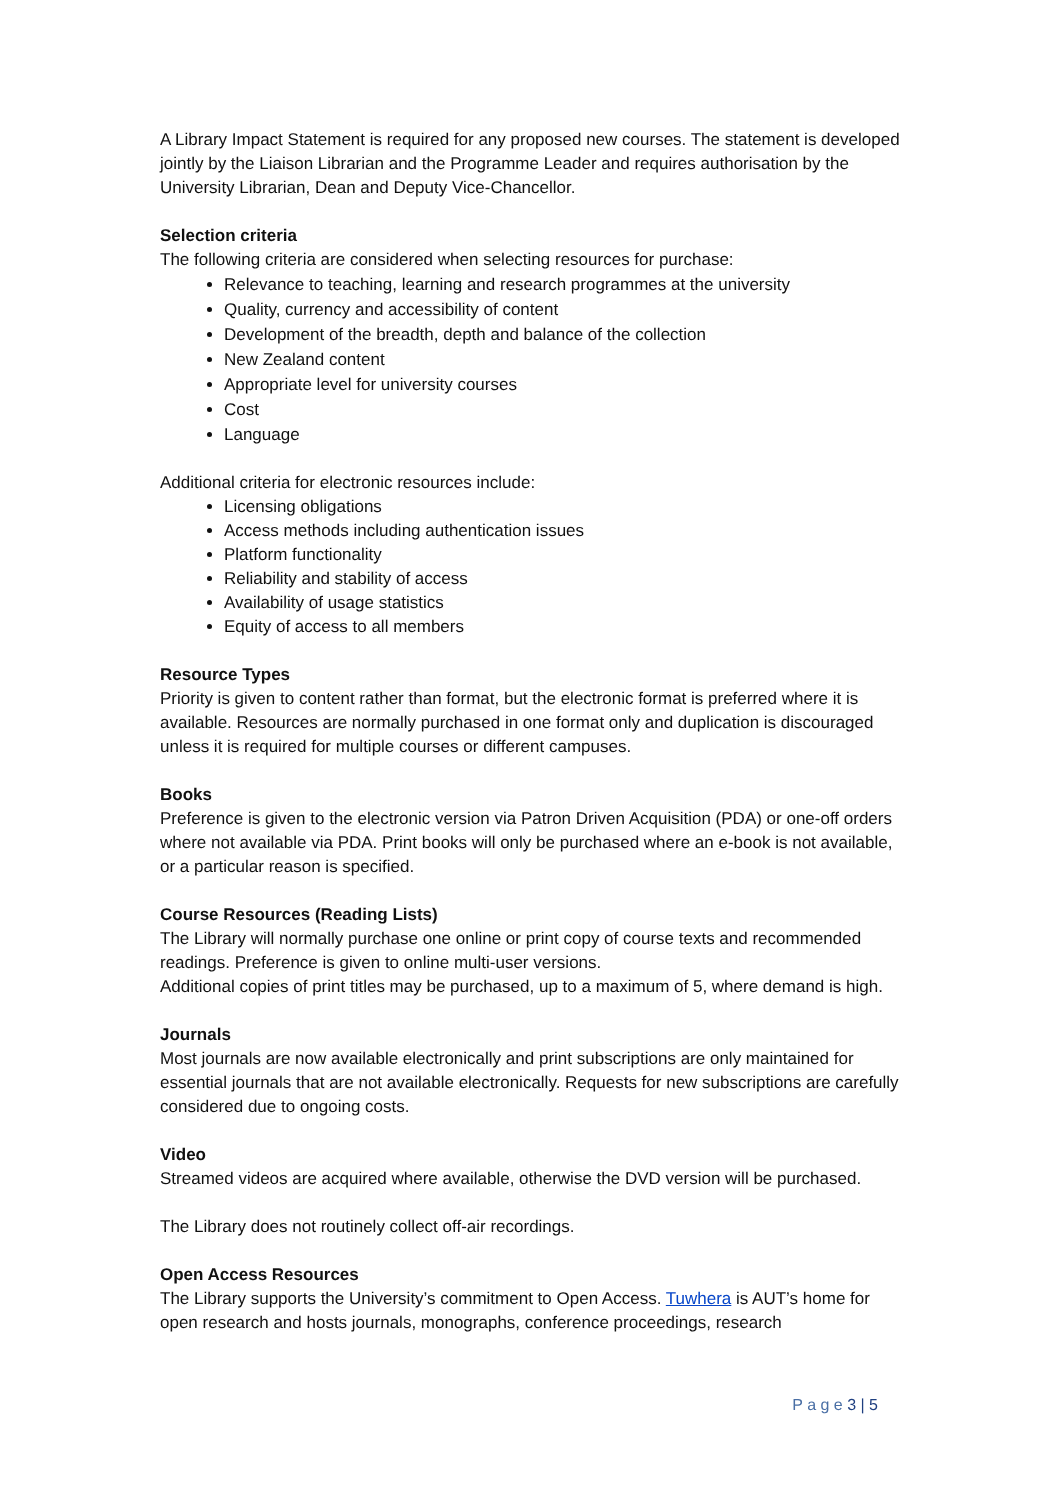A Library Impact Statement is required for any proposed new courses. The statement is developed jointly by the Liaison Librarian and the Programme Leader and requires authorisation by the University Librarian, Dean and Deputy Vice-Chancellor.
Selection criteria
The following criteria are considered when selecting resources for purchase:
Relevance to teaching, learning and research programmes at the university
Quality, currency and accessibility of content
Development of the breadth, depth and balance of the collection
New Zealand content
Appropriate level for university courses
Cost
Language
Additional criteria for electronic resources include:
Licensing obligations
Access methods including authentication issues
Platform functionality
Reliability and stability of access
Availability of usage statistics
Equity of access to all members
Resource Types
Priority is given to content rather than format, but the electronic format is preferred where it is available. Resources are normally purchased in one format only and duplication is discouraged unless it is required for multiple courses or different campuses.
Books
Preference is given to the electronic version via Patron Driven Acquisition (PDA) or one-off orders where not available via PDA. Print books will only be purchased where an e-book is not available, or a particular reason is specified.
Course Resources (Reading Lists)
The Library will normally purchase one online or print copy of course texts and recommended readings. Preference is given to online multi-user versions.
Additional copies of print titles may be purchased, up to a maximum of 5, where demand is high.
Journals
Most journals are now available electronically and print subscriptions are only maintained for essential journals that are not available electronically. Requests for new subscriptions are carefully considered due to ongoing costs.
Video
Streamed videos are acquired where available, otherwise the DVD version will be purchased.
The Library does not routinely collect off-air recordings.
Open Access Resources
The Library supports the University’s commitment to Open Access. Tuwhera is AUT’s home for open research and hosts journals, monographs, conference proceedings, research
P a g e 3 | 5